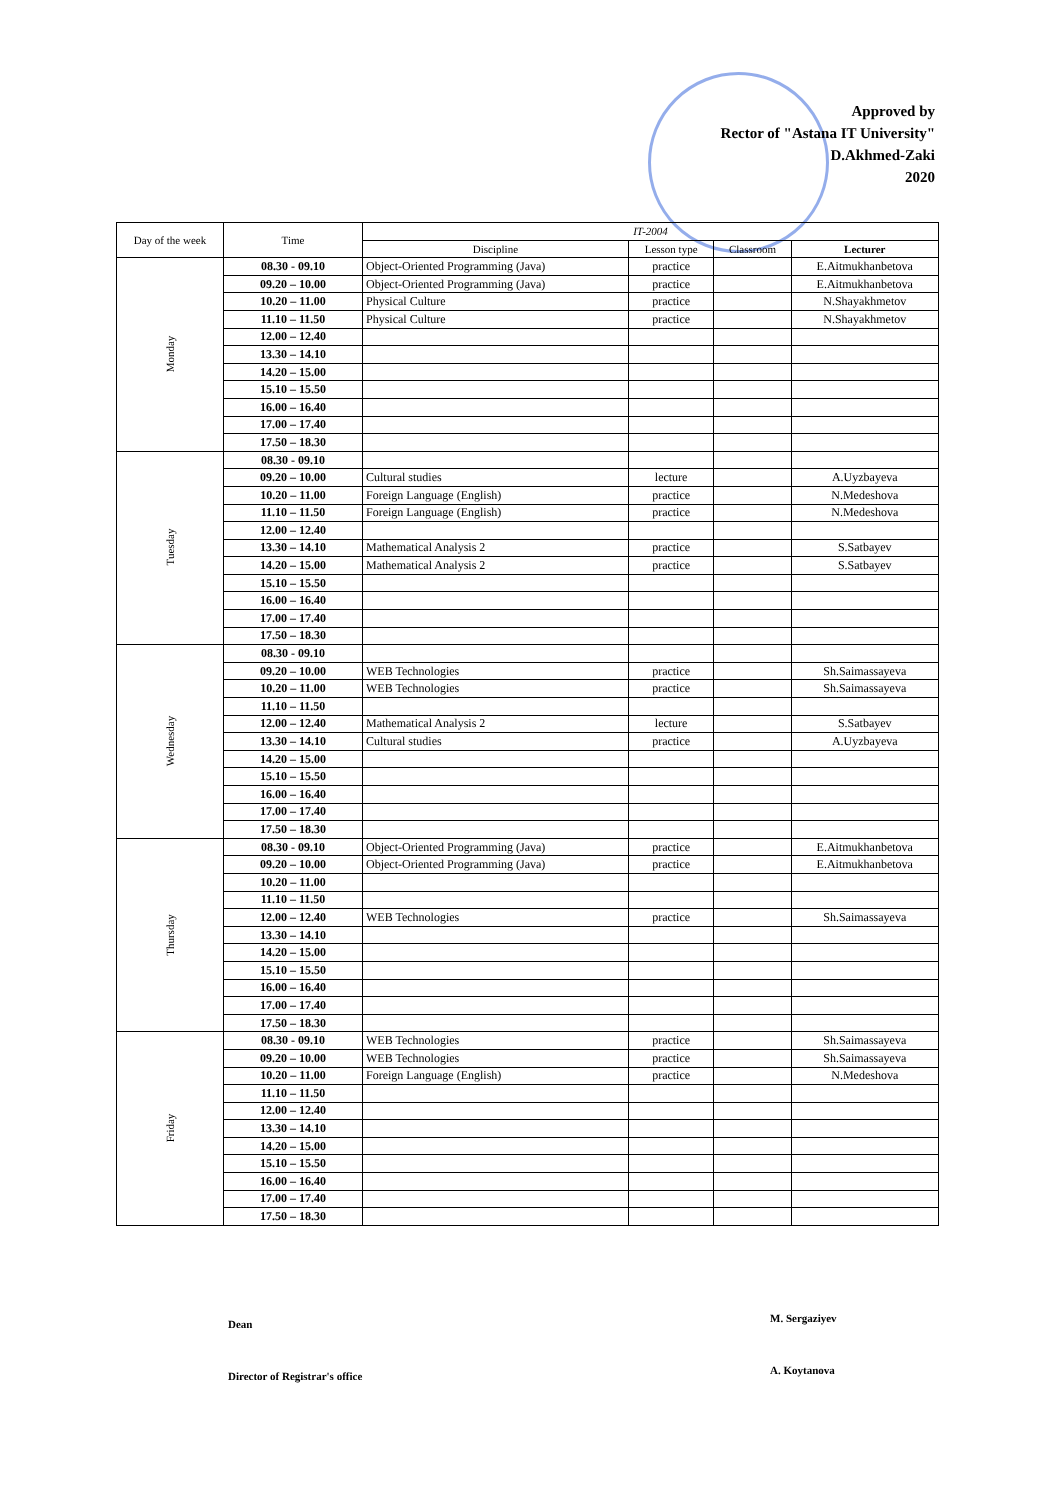Approved by
Rector of "Astana IT University"
D.Akhmed-Zaki
2020
| Day of the week | Time | IT-2004 | | | |
| --- | --- | --- | --- | --- | --- |
| | | Discipline | Lesson type | Classroom | Lecturer |
| Monday | 08.30 - 09.10 | Object-Oriented Programming (Java) | practice | | E.Aitmukhanbetova |
| | 09.20 – 10.00 | Object-Oriented Programming (Java) | practice | | E.Aitmukhanbetova |
| | 10.20 – 11.00 | Physical Culture | practice | | N.Shayakhmetov |
| | 11.10 – 11.50 | Physical Culture | practice | | N.Shayakhmetov |
| | 12.00 – 12.40 | | | | |
| | 13.30 – 14.10 | | | | |
| | 14.20 – 15.00 | | | | |
| | 15.10 – 15.50 | | | | |
| | 16.00 – 16.40 | | | | |
| | 17.00 – 17.40 | | | | |
| | 17.50 – 18.30 | | | | |
| Tuesday | 08.30 - 09.10 | | | | |
| | 09.20 – 10.00 | Cultural studies | lecture | | A.Uyzbayeva |
| | 10.20 – 11.00 | Foreign Language (English) | practice | | N.Medeshova |
| | 11.10 – 11.50 | Foreign Language (English) | practice | | N.Medeshova |
| | 12.00 – 12.40 | | | | |
| | 13.30 – 14.10 | Mathematical Analysis 2 | practice | | S.Satbayev |
| | 14.20 – 15.00 | Mathematical Analysis 2 | practice | | S.Satbayev |
| | 15.10 – 15.50 | | | | |
| | 16.00 – 16.40 | | | | |
| | 17.00 – 17.40 | | | | |
| | 17.50 – 18.30 | | | | |
| Wednesday | 08.30 - 09.10 | | | | |
| | 09.20 – 10.00 | WEB Technologies | practice | | Sh.Saimassayeva |
| | 10.20 – 11.00 | WEB Technologies | practice | | Sh.Saimassayeva |
| | 11.10 – 11.50 | | | | |
| | 12.00 – 12.40 | Mathematical Analysis 2 | lecture | | S.Satbayev |
| | 13.30 – 14.10 | Cultural studies | practice | | A.Uyzbayeva |
| | 14.20 – 15.00 | | | | |
| | 15.10 – 15.50 | | | | |
| | 16.00 – 16.40 | | | | |
| | 17.00 – 17.40 | | | | |
| | 17.50 – 18.30 | | | | |
| Thursday | 08.30 - 09.10 | Object-Oriented Programming (Java) | practice | | E.Aitmukhanbetova |
| | 09.20 – 10.00 | Object-Oriented Programming (Java) | practice | | E.Aitmukhanbetova |
| | 10.20 – 11.00 | | | | |
| | 11.10 – 11.50 | | | | |
| | 12.00 – 12.40 | WEB Technologies | practice | | Sh.Saimassayeva |
| | 13.30 – 14.10 | | | | |
| | 14.20 – 15.00 | | | | |
| | 15.10 – 15.50 | | | | |
| | 16.00 – 16.40 | | | | |
| | 17.00 – 17.40 | | | | |
| | 17.50 – 18.30 | | | | |
| Friday | 08.30 - 09.10 | WEB Technologies | practice | | Sh.Saimassayeva |
| | 09.20 – 10.00 | WEB Technologies | practice | | Sh.Saimassayeva |
| | 10.20 – 11.00 | Foreign Language (English) | practice | | N.Medeshova |
| | 11.10 – 11.50 | | | | |
| | 12.00 – 12.40 | | | | |
| | 13.30 – 14.10 | | | | |
| | 14.20 – 15.00 | | | | |
| | 15.10 – 15.50 | | | | |
| | 16.00 – 16.40 | | | | |
| | 17.00 – 17.40 | | | | |
| | 17.50 – 18.30 | | | | |
Dean M. Sergaziyev
Director of Registrar's office A. Koytanova